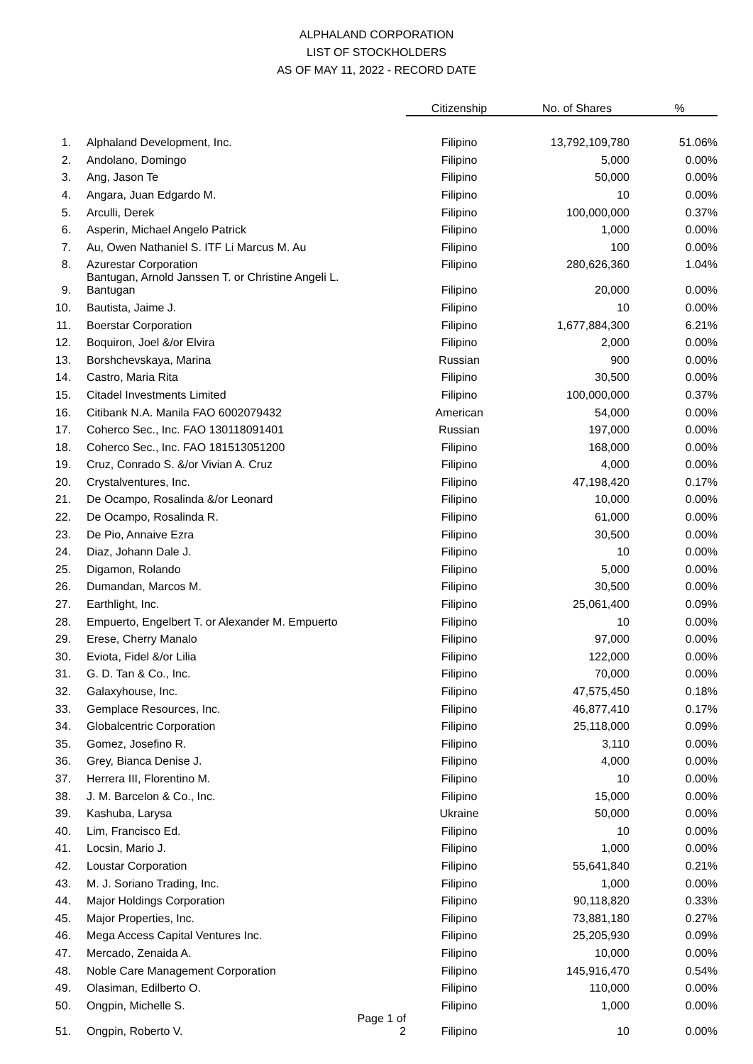ALPHALAND CORPORATION
LIST OF STOCKHOLDERS
AS OF MAY 11, 2022 - RECORD DATE
| | | | Citizenship | No. of Shares | % |
| --- | --- | --- | --- | --- | --- |
| 1. | Alphaland Development, Inc. | | Filipino | 13,792,109,780 | 51.06% |
| 2. | Andolano, Domingo | | Filipino | 5,000 | 0.00% |
| 3. | Ang, Jason Te | | Filipino | 50,000 | 0.00% |
| 4. | Angara, Juan Edgardo M. | | Filipino | 10 | 0.00% |
| 5. | Arculli, Derek | | Filipino | 100,000,000 | 0.37% |
| 6. | Asperin, Michael Angelo Patrick | | Filipino | 1,000 | 0.00% |
| 7. | Au, Owen Nathaniel S. ITF Li Marcus M. Au | | Filipino | 100 | 0.00% |
| 8. | Azurestar Corporation | | Filipino | 280,626,360 | 1.04% |
| 9. | Bantugan, Arnold Janssen T. or Christine Angeli L. Bantugan | | Filipino | 20,000 | 0.00% |
| 10. | Bautista, Jaime J. | | Filipino | 10 | 0.00% |
| 11. | Boerstar Corporation | | Filipino | 1,677,884,300 | 6.21% |
| 12. | Boquiron, Joel &/or Elvira | | Filipino | 2,000 | 0.00% |
| 13. | Borshchevskaya, Marina | | Russian | 900 | 0.00% |
| 14. | Castro, Maria Rita | | Filipino | 30,500 | 0.00% |
| 15. | Citadel Investments Limited | | Filipino | 100,000,000 | 0.37% |
| 16. | Citibank N.A. Manila FAO 6002079432 | | American | 54,000 | 0.00% |
| 17. | Coherco Sec., Inc. FAO 130118091401 | | Russian | 197,000 | 0.00% |
| 18. | Coherco Sec., Inc. FAO 181513051200 | | Filipino | 168,000 | 0.00% |
| 19. | Cruz, Conrado S. &/or Vivian A. Cruz | | Filipino | 4,000 | 0.00% |
| 20. | Crystalventures, Inc. | | Filipino | 47,198,420 | 0.17% |
| 21. | De Ocampo, Rosalinda &/or Leonard | | Filipino | 10,000 | 0.00% |
| 22. | De Ocampo, Rosalinda R. | | Filipino | 61,000 | 0.00% |
| 23. | De Pio, Annaive Ezra | | Filipino | 30,500 | 0.00% |
| 24. | Diaz, Johann Dale J. | | Filipino | 10 | 0.00% |
| 25. | Digamon, Rolando | | Filipino | 5,000 | 0.00% |
| 26. | Dumandan, Marcos M. | | Filipino | 30,500 | 0.00% |
| 27. | Earthlight, Inc. | | Filipino | 25,061,400 | 0.09% |
| 28. | Empuerto, Engelbert T. or Alexander M. Empuerto | | Filipino | 10 | 0.00% |
| 29. | Erese, Cherry Manalo | | Filipino | 97,000 | 0.00% |
| 30. | Eviota, Fidel &/or Lilia | | Filipino | 122,000 | 0.00% |
| 31. | G. D. Tan & Co., Inc. | | Filipino | 70,000 | 0.00% |
| 32. | Galaxyhouse, Inc. | | Filipino | 47,575,450 | 0.18% |
| 33. | Gemplace Resources, Inc. | | Filipino | 46,877,410 | 0.17% |
| 34. | Globalcentric Corporation | | Filipino | 25,118,000 | 0.09% |
| 35. | Gomez, Josefino R. | | Filipino | 3,110 | 0.00% |
| 36. | Grey, Bianca Denise J. | | Filipino | 4,000 | 0.00% |
| 37. | Herrera III, Florentino M. | | Filipino | 10 | 0.00% |
| 38. | J. M. Barcelon & Co., Inc. | | Filipino | 15,000 | 0.00% |
| 39. | Kashuba, Larysa | | Ukraine | 50,000 | 0.00% |
| 40. | Lim, Francisco Ed. | | Filipino | 10 | 0.00% |
| 41. | Locsin, Mario J. | | Filipino | 1,000 | 0.00% |
| 42. | Loustar Corporation | | Filipino | 55,641,840 | 0.21% |
| 43. | M. J. Soriano Trading, Inc. | | Filipino | 1,000 | 0.00% |
| 44. | Major Holdings Corporation | | Filipino | 90,118,820 | 0.33% |
| 45. | Major Properties, Inc. | | Filipino | 73,881,180 | 0.27% |
| 46. | Mega Access Capital Ventures Inc. | | Filipino | 25,205,930 | 0.09% |
| 47. | Mercado, Zenaida A. | | Filipino | 10,000 | 0.00% |
| 48. | Noble Care Management Corporation | | Filipino | 145,916,470 | 0.54% |
| 49. | Olasiman, Edilberto O. | | Filipino | 110,000 | 0.00% |
| 50. | Ongpin, Michelle S. | | Filipino | 1,000 | 0.00% |
| 51. | Ongpin, Roberto V. | Page 1 of 2 | Filipino | 10 | 0.00% |